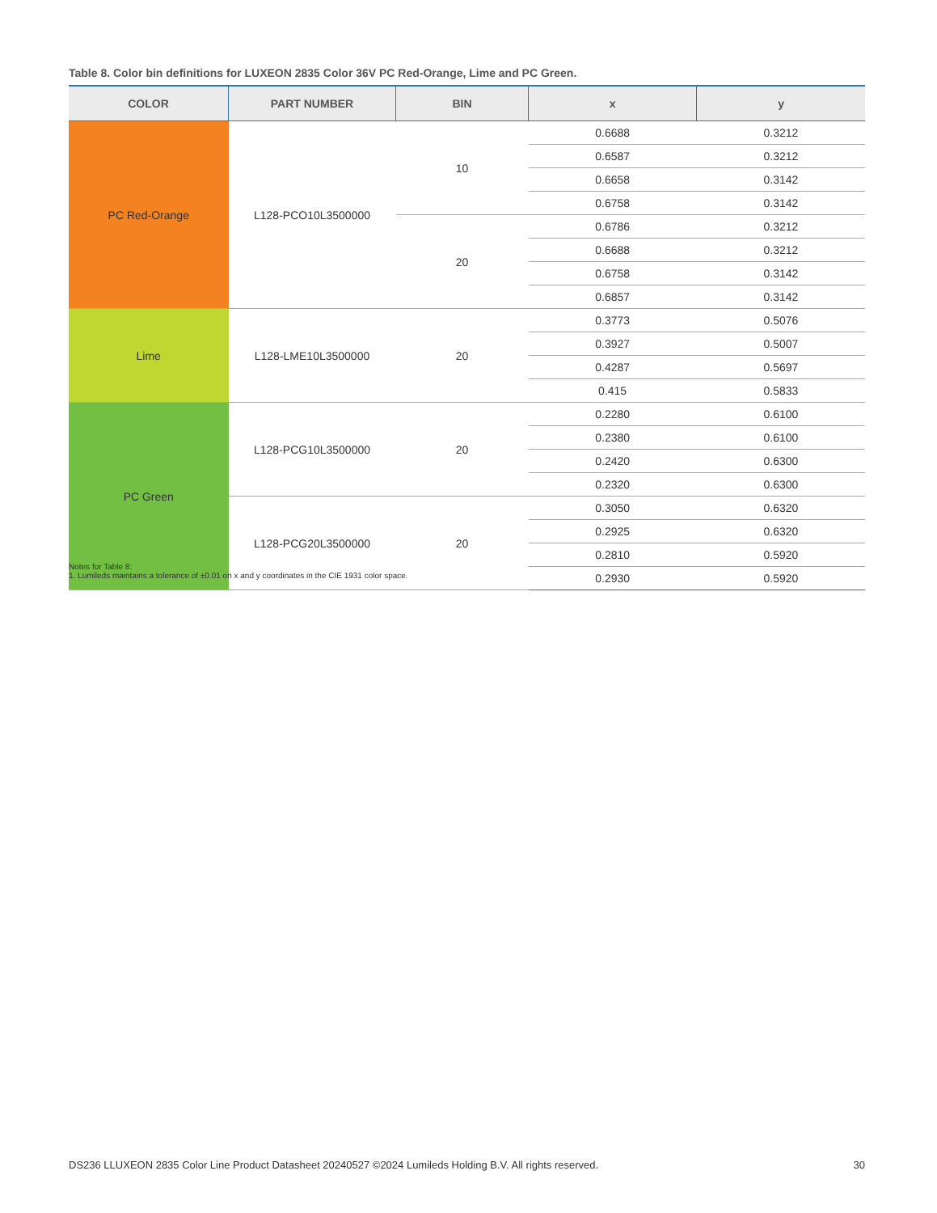Table 8. Color bin definitions for LUXEON 2835 Color 36V PC Red-Orange, Lime and PC Green.
| COLOR | PART NUMBER | BIN | x | y |
| --- | --- | --- | --- | --- |
| PC Red-Orange | L128-PCO10L3500000 | 10 | 0.6688 | 0.3212 |
| | | | 0.6587 | 0.3212 |
| | | | 0.6658 | 0.3142 |
| | | | 0.6758 | 0.3142 |
| | | 20 | 0.6786 | 0.3212 |
| | | | 0.6688 | 0.3212 |
| | | | 0.6758 | 0.3142 |
| | | | 0.6857 | 0.3142 |
| Lime | L128-LME10L3500000 | 20 | 0.3773 | 0.5076 |
| | | | 0.3927 | 0.5007 |
| | | | 0.4287 | 0.5697 |
| | | | 0.415 | 0.5833 |
| PC Green | L128-PCG10L3500000 | 20 | 0.2280 | 0.6100 |
| | | | 0.2380 | 0.6100 |
| | | | 0.2420 | 0.6300 |
| | | | 0.2320 | 0.6300 |
| | L128-PCG20L3500000 | 20 | 0.3050 | 0.6320 |
| | | | 0.2925 | 0.6320 |
| | | | 0.2810 | 0.5920 |
| | | | 0.2930 | 0.5920 |
Notes for Table 8:
1. Lumileds maintains a tolerance of ±0.01 on x and y coordinates in the CIE 1931 color space.
DS236 LLUXEON 2835 Color Line Product Datasheet 20240527 ©2024 Lumileds Holding B.V. All rights reserved. 30